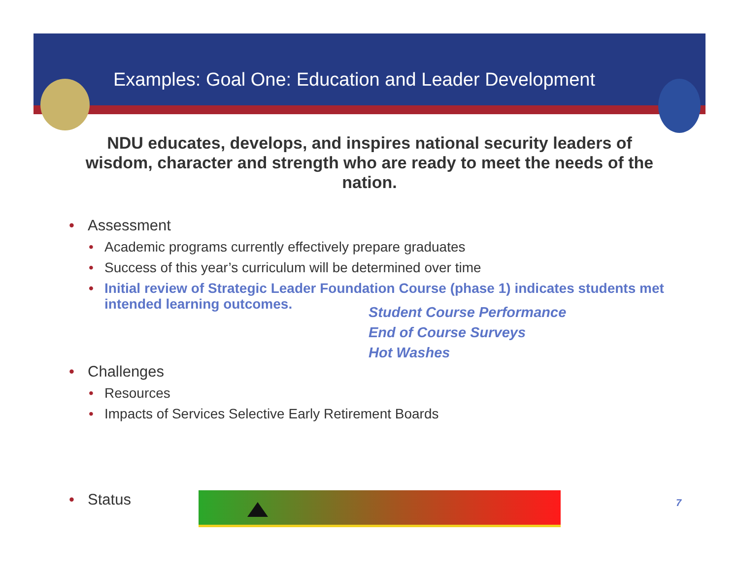Examples: Goal One: Education and Leader Development
NDU educates, develops, and inspires national security leaders of wisdom, character and strength who are ready to meet the needs of the nation.
• Assessment
• Academic programs currently effectively prepare graduates
• Success of this year’s curriculum will be determined over time
• Initial review of Strategic Leader Foundation Course (phase 1) indicates students met intended learning outcomes.
Student Course Performance
End of Course Surveys
Hot Washes
• Challenges
• Resources
• Impacts of Services Selective Early Retirement Boards
• Status
7